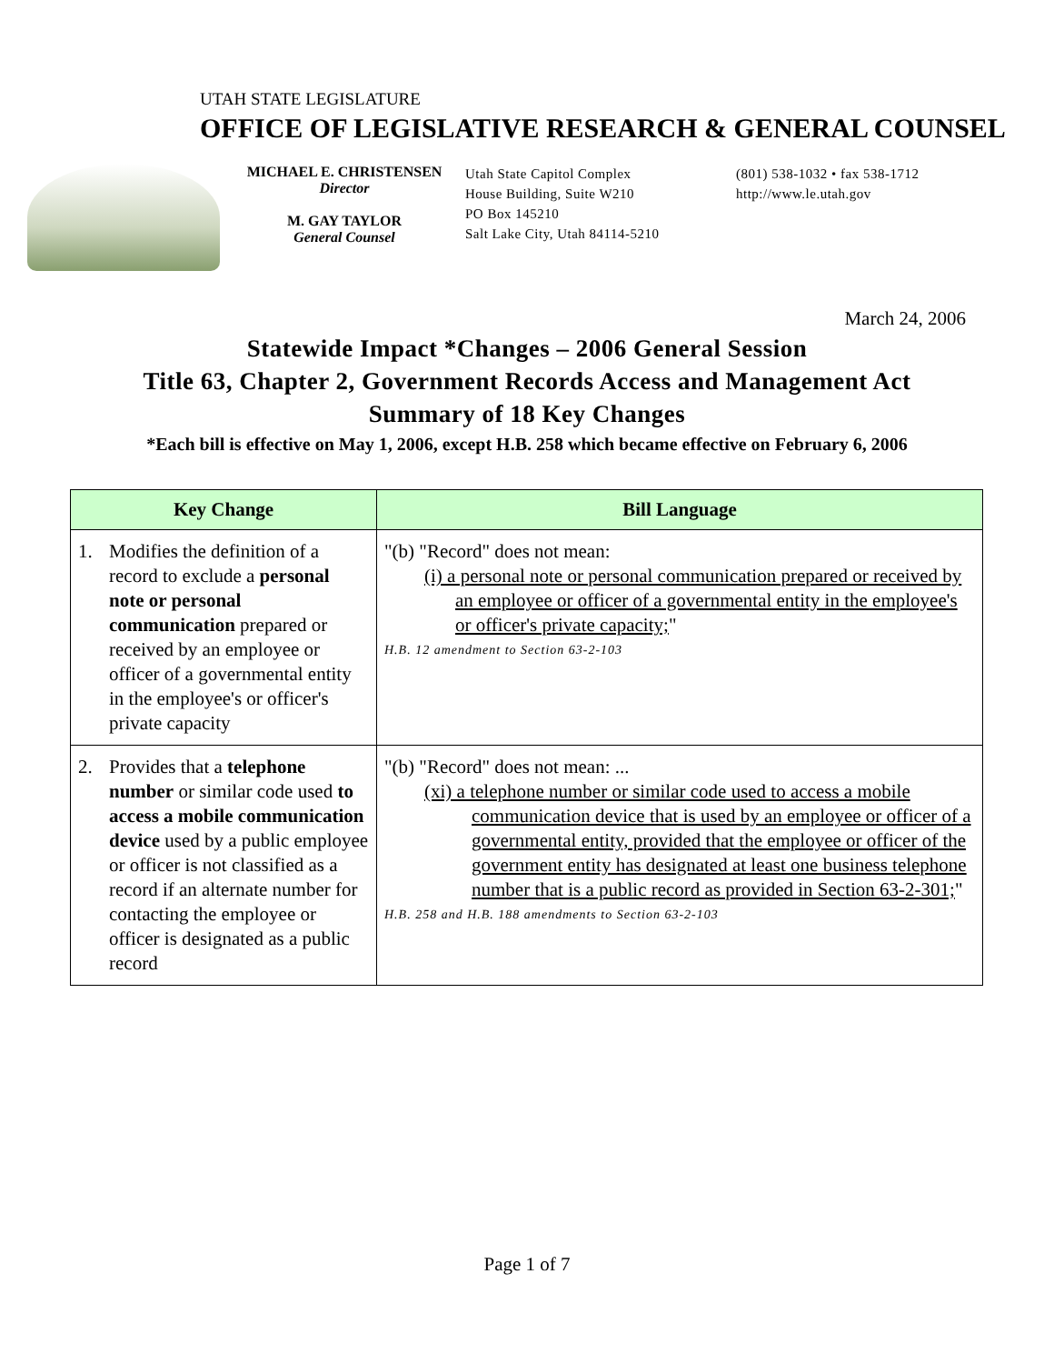UTAH STATE LEGISLATURE
OFFICE OF LEGISLATIVE RESEARCH & GENERAL COUNSEL
MICHAEL E. CHRISTENSEN
Director
M. GAY TAYLOR
General Counsel
Utah State Capitol Complex
House Building, Suite W210
PO Box 145210
Salt Lake City, Utah 84114-5210
(801) 538-1032 • fax 538-1712
http://www.le.utah.gov
March 24, 2006
Statewide Impact *Changes – 2006 General Session
Title 63, Chapter 2, Government Records Access and Management Act
Summary of 18 Key Changes
*Each bill is effective on May 1, 2006, except H.B. 258 which became effective on February 6, 2006
| Key Change | Bill Language |
| --- | --- |
| 1. Modifies the definition of a record to exclude a personal note or personal communication prepared or received by an employee or officer of a governmental entity in the employee's or officer's private capacity | "(b) "Record" does not mean: (i) a personal note or personal communication prepared or received by an employee or officer of a governmental entity in the employee's or officer's private capacity; " H.B. 12 amendment to Section 63-2-103 |
| 2. Provides that a telephone number or similar code used to access a mobile communication device used by a public employee or officer is not classified as a record if an alternate number for contacting the employee or officer is designated as a public record | "(b) "Record" does not mean: ... (xi) a telephone number or similar code used to access a mobile communication device that is used by an employee or officer of a governmental entity, provided that the employee or officer of the government entity has designated at least one business telephone number that is a public record as provided in Section 63-2-301; " H.B. 258 and H.B. 188 amendments to Section 63-2-103 |
Page 1 of 7